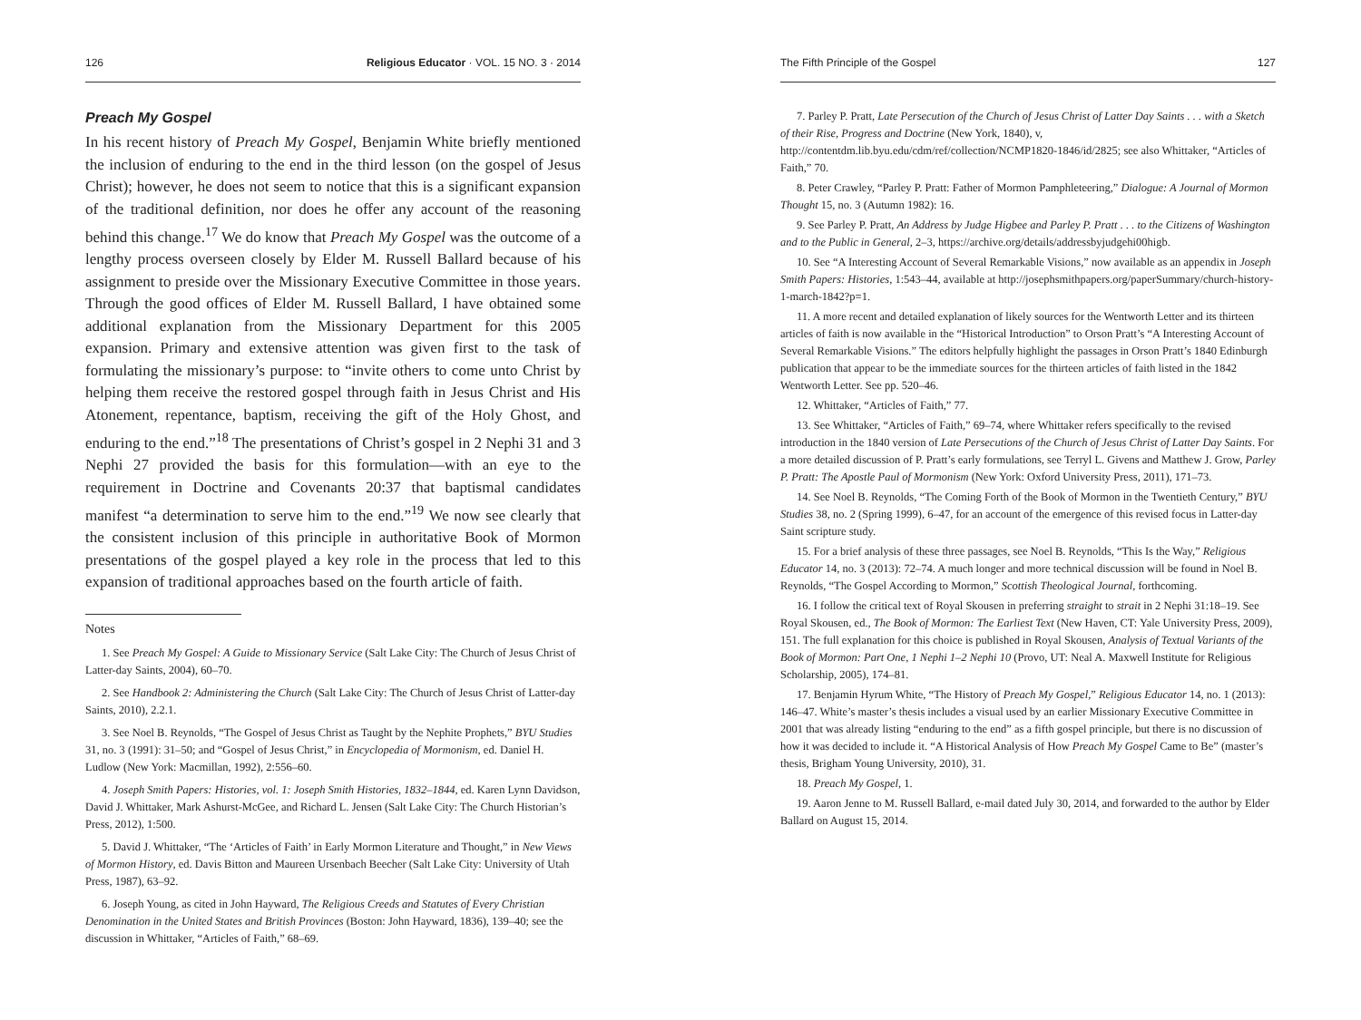126 Religious Educator · VOL. 15 NO. 3 · 2014
Preach My Gospel
In his recent history of Preach My Gospel, Benjamin White briefly mentioned the inclusion of enduring to the end in the third lesson (on the gospel of Jesus Christ); however, he does not seem to notice that this is a significant expansion of the traditional definition, nor does he offer any account of the reasoning behind this change.<sup>17</sup> We do know that Preach My Gospel was the outcome of a lengthy process overseen closely by Elder M. Russell Ballard because of his assignment to preside over the Missionary Executive Committee in those years. Through the good offices of Elder M. Russell Ballard, I have obtained some additional explanation from the Missionary Department for this 2005 expansion. Primary and extensive attention was given first to the task of formulating the missionary’s purpose: to “invite others to come unto Christ by helping them receive the restored gospel through faith in Jesus Christ and His Atonement, repentance, baptism, receiving the gift of the Holy Ghost, and enduring to the end.”<sup>18</sup> The presentations of Christ’s gospel in 2 Nephi 31 and 3 Nephi 27 provided the basis for this formulation—with an eye to the requirement in Doctrine and Covenants 20:37 that baptismal candidates manifest “a determination to serve him to the end.”<sup>19</sup> We now see clearly that the consistent inclusion of this principle in authoritative Book of Mormon presentations of the gospel played a key role in the process that led to this expansion of traditional approaches based on the fourth article of faith.
Notes
1. See Preach My Gospel: A Guide to Missionary Service (Salt Lake City: The Church of Jesus Christ of Latter-day Saints, 2004), 60–70.
2. See Handbook 2: Administering the Church (Salt Lake City: The Church of Jesus Christ of Latter-day Saints, 2010), 2.2.1.
3. See Noel B. Reynolds, “The Gospel of Jesus Christ as Taught by the Nephite Prophets,” BYU Studies 31, no. 3 (1991): 31–50; and “Gospel of Jesus Christ,” in Encyclopedia of Mormonism, ed. Daniel H. Ludlow (New York: Macmillan, 1992), 2:556–60.
4. Joseph Smith Papers: Histories, vol. 1: Joseph Smith Histories, 1832–1844, ed. Karen Lynn Davidson, David J. Whittaker, Mark Ashurst-McGee, and Richard L. Jensen (Salt Lake City: The Church Historian’s Press, 2012), 1:500.
5. David J. Whittaker, “The ‘Articles of Faith’ in Early Mormon Literature and Thought,” in New Views of Mormon History, ed. Davis Bitton and Maureen Ursenbach Beecher (Salt Lake City: University of Utah Press, 1987), 63–92.
6. Joseph Young, as cited in John Hayward, The Religious Creeds and Statutes of Every Christian Denomination in the United States and British Provinces (Boston: John Hayward, 1836), 139–40; see the discussion in Whittaker, “Articles of Faith,” 68–69.
The Fifth Principle of the Gospel 127
7. Parley P. Pratt, Late Persecution of the Church of Jesus Christ of Latter Day Saints . . . with a Sketch of their Rise, Progress and Doctrine (New York, 1840), v, http://contentdm.lib.byu.edu/cdm/ref/collection/NCMP1820-1846/id/2825; see also Whittaker, “Articles of Faith,” 70.
8. Peter Crawley, “Parley P. Pratt: Father of Mormon Pamphleteering,” Dialogue: A Journal of Mormon Thought 15, no. 3 (Autumn 1982): 16.
9. See Parley P. Pratt, An Address by Judge Higbee and Parley P. Pratt . . . to the Citizens of Washington and to the Public in General, 2–3, https://archive.org/details/addressbyjudgehi00higb.
10. See “A Interesting Account of Several Remarkable Visions,” now available as an appendix in Joseph Smith Papers: Histories, 1:543–44, available at http://josephsmithpapers.org/paperSummary/church-history-1-march-1842?p=1.
11. A more recent and detailed explanation of likely sources for the Wentworth Letter and its thirteen articles of faith is now available in the “Historical Introduction” to Orson Pratt’s “A Interesting Account of Several Remarkable Visions.” The editors helpfully highlight the passages in Orson Pratt’s 1840 Edinburgh publication that appear to be the immediate sources for the thirteen articles of faith listed in the 1842 Wentworth Letter. See pp. 520–46.
12. Whittaker, “Articles of Faith,” 77.
13. See Whittaker, “Articles of Faith,” 69–74, where Whittaker refers specifically to the revised introduction in the 1840 version of Late Persecutions of the Church of Jesus Christ of Latter Day Saints. For a more detailed discussion of P. Pratt’s early formulations, see Terryl L. Givens and Matthew J. Grow, Parley P. Pratt: The Apostle Paul of Mormonism (New York: Oxford University Press, 2011), 171–73.
14. See Noel B. Reynolds, “The Coming Forth of the Book of Mormon in the Twentieth Century,” BYU Studies 38, no. 2 (Spring 1999), 6–47, for an account of the emergence of this revised focus in Latter-day Saint scripture study.
15. For a brief analysis of these three passages, see Noel B. Reynolds, “This Is the Way,” Religious Educator 14, no. 3 (2013): 72–74. A much longer and more technical discussion will be found in Noel B. Reynolds, “The Gospel According to Mormon,” Scottish Theological Journal, forthcoming.
16. I follow the critical text of Royal Skousen in preferring straight to strait in 2 Nephi 31:18–19. See Royal Skousen, ed., The Book of Mormon: The Earliest Text (New Haven, CT: Yale University Press, 2009), 151. The full explanation for this choice is published in Royal Skousen, Analysis of Textual Variants of the Book of Mormon: Part One, 1 Nephi 1–2 Nephi 10 (Provo, UT: Neal A. Maxwell Institute for Religious Scholarship, 2005), 174–81.
17. Benjamin Hyrum White, “The History of Preach My Gospel,” Religious Educator 14, no. 1 (2013): 146–47. White’s master’s thesis includes a visual used by an earlier Missionary Executive Committee in 2001 that was already listing “enduring to the end” as a fifth gospel principle, but there is no discussion of how it was decided to include it. “A Historical Analysis of How Preach My Gospel Came to Be” (master’s thesis, Brigham Young University, 2010), 31.
18. Preach My Gospel, 1.
19. Aaron Jenne to M. Russell Ballard, e-mail dated July 30, 2014, and forwarded to the author by Elder Ballard on August 15, 2014.